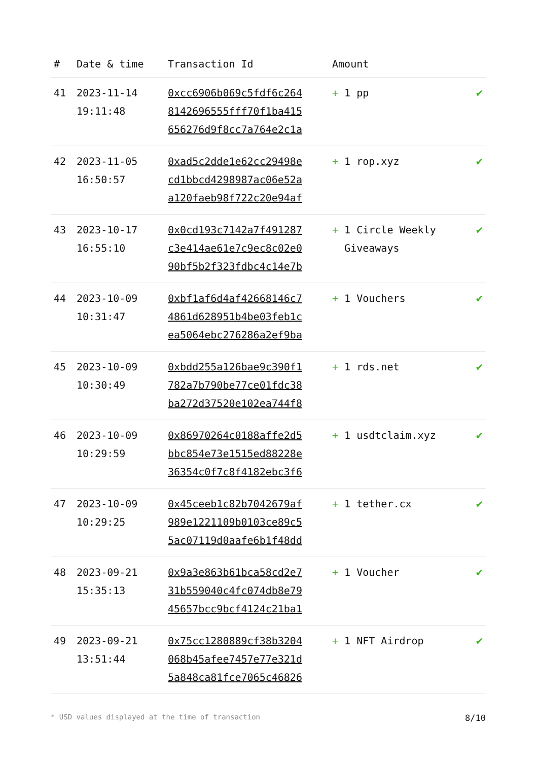| # | Date & time | Transaction Id | Amount | |
| --- | --- | --- | --- | --- |
| 41 | 2023-11-14 19:11:48 | 0xcc6906b069c5fdf6c264 8142696555fff70f1ba415 656276d9f8cc7a764e2c1a | + 1 pp | ✔ |
| 42 | 2023-11-05 16:50:57 | 0xad5c2dde1e62cc29498e cd1bbcd4298987ac06e52a a120faeb98f722c20e94af | + 1 rop.xyz | ✔ |
| 43 | 2023-10-17 16:55:10 | 0x0cd193c7142a7f491287 c3e414ae61e7c9ec8c02e0 90bf5b2f323fdbc4c14e7b | + 1 Circle Weekly Giveaways | ✔ |
| 44 | 2023-10-09 10:31:47 | 0xbf1af6d4af42668146c7 4861d628951b4be03feb1c ea5064ebc276286a2ef9ba | + 1 Vouchers | ✔ |
| 45 | 2023-10-09 10:30:49 | 0xbdd255a126bae9c390f1 782a7b790be77ce01fdc38 ba272d37520e102ea744f8 | + 1 rds.net | ✔ |
| 46 | 2023-10-09 10:29:59 | 0x86970264c0188affe2d5 bbc854e73e1515ed88228e 36354c0f7c8f4182ebc3f6 | + 1 usdtclaim.xyz | ✔ |
| 47 | 2023-10-09 10:29:25 | 0x45ceeb1c82b7042679af 989e1221109b0103ce89c5 5ac07119d0aafe6b1f48dd | + 1 tether.cx | ✔ |
| 48 | 2023-09-21 15:35:13 | 0x9a3e863b61bca58cd2e7 31b559040c4fc074db8e79 45657bcc9bcf4124c21ba1 | + 1 Voucher | ✔ |
| 49 | 2023-09-21 13:51:44 | 0x75cc1280889cf38b3204 068b45afee7457e77e321d 5a848ca81fce7065c46826 | + 1 NFT Airdrop | ✔ |
* USD values displayed at the time of transaction 8/10